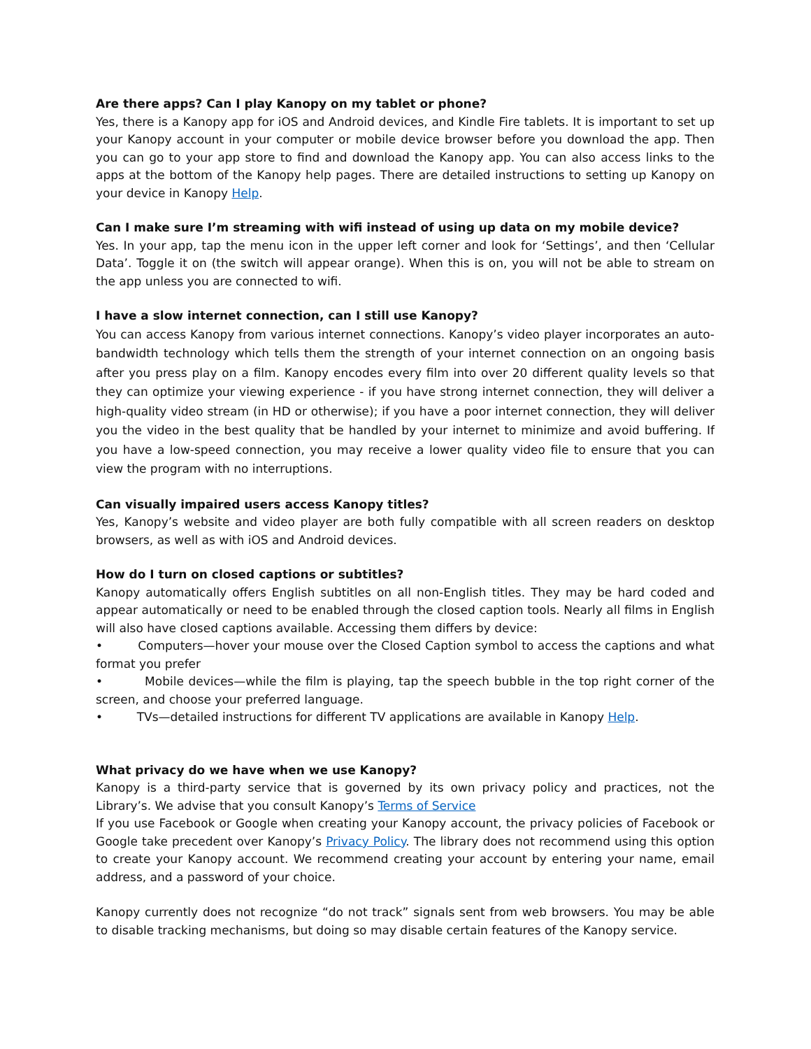Are there apps? Can I play Kanopy on my tablet or phone?
Yes, there is a Kanopy app for iOS and Android devices, and Kindle Fire tablets. It is important to set up your Kanopy account in your computer or mobile device browser before you download the app. Then you can go to your app store to find and download the Kanopy app. You can also access links to the apps at the bottom of the Kanopy help pages. There are detailed instructions to setting up Kanopy on your device in Kanopy Help.
Can I make sure I’m streaming with wifi instead of using up data on my mobile device?
Yes. In your app, tap the menu icon in the upper left corner and look for ‘Settings’, and then ‘Cellular Data’. Toggle it on (the switch will appear orange). When this is on, you will not be able to stream on the app unless you are connected to wifi.
I have a slow internet connection, can I still use Kanopy?
You can access Kanopy from various internet connections. Kanopy’s video player incorporates an auto-bandwidth technology which tells them the strength of your internet connection on an ongoing basis after you press play on a film. Kanopy encodes every film into over 20 different quality levels so that they can optimize your viewing experience - if you have strong internet connection, they will deliver a high-quality video stream (in HD or otherwise); if you have a poor internet connection, they will deliver you the video in the best quality that be handled by your internet to minimize and avoid buffering. If you have a low-speed connection, you may receive a lower quality video file to ensure that you can view the program with no interruptions.
Can visually impaired users access Kanopy titles?
Yes, Kanopy’s website and video player are both fully compatible with all screen readers on desktop browsers, as well as with iOS and Android devices.
How do I turn on closed captions or subtitles?
Kanopy automatically offers English subtitles on all non-English titles. They may be hard coded and appear automatically or need to be enabled through the closed caption tools. Nearly all films in English will also have closed captions available. Accessing them differs by device:
• Computers—hover your mouse over the Closed Caption symbol to access the captions and what format you prefer
• Mobile devices—while the film is playing, tap the speech bubble in the top right corner of the screen, and choose your preferred language.
• TVs—detailed instructions for different TV applications are available in Kanopy Help.
What privacy do we have when we use Kanopy?
Kanopy is a third-party service that is governed by its own privacy policy and practices, not the Library’s. We advise that you consult Kanopy’s Terms of Service
If you use Facebook or Google when creating your Kanopy account, the privacy policies of Facebook or Google take precedent over Kanopy’s Privacy Policy. The library does not recommend using this option to create your Kanopy account. We recommend creating your account by entering your name, email address, and a password of your choice.
Kanopy currently does not recognize “do not track” signals sent from web browsers. You may be able to disable tracking mechanisms, but doing so may disable certain features of the Kanopy service.